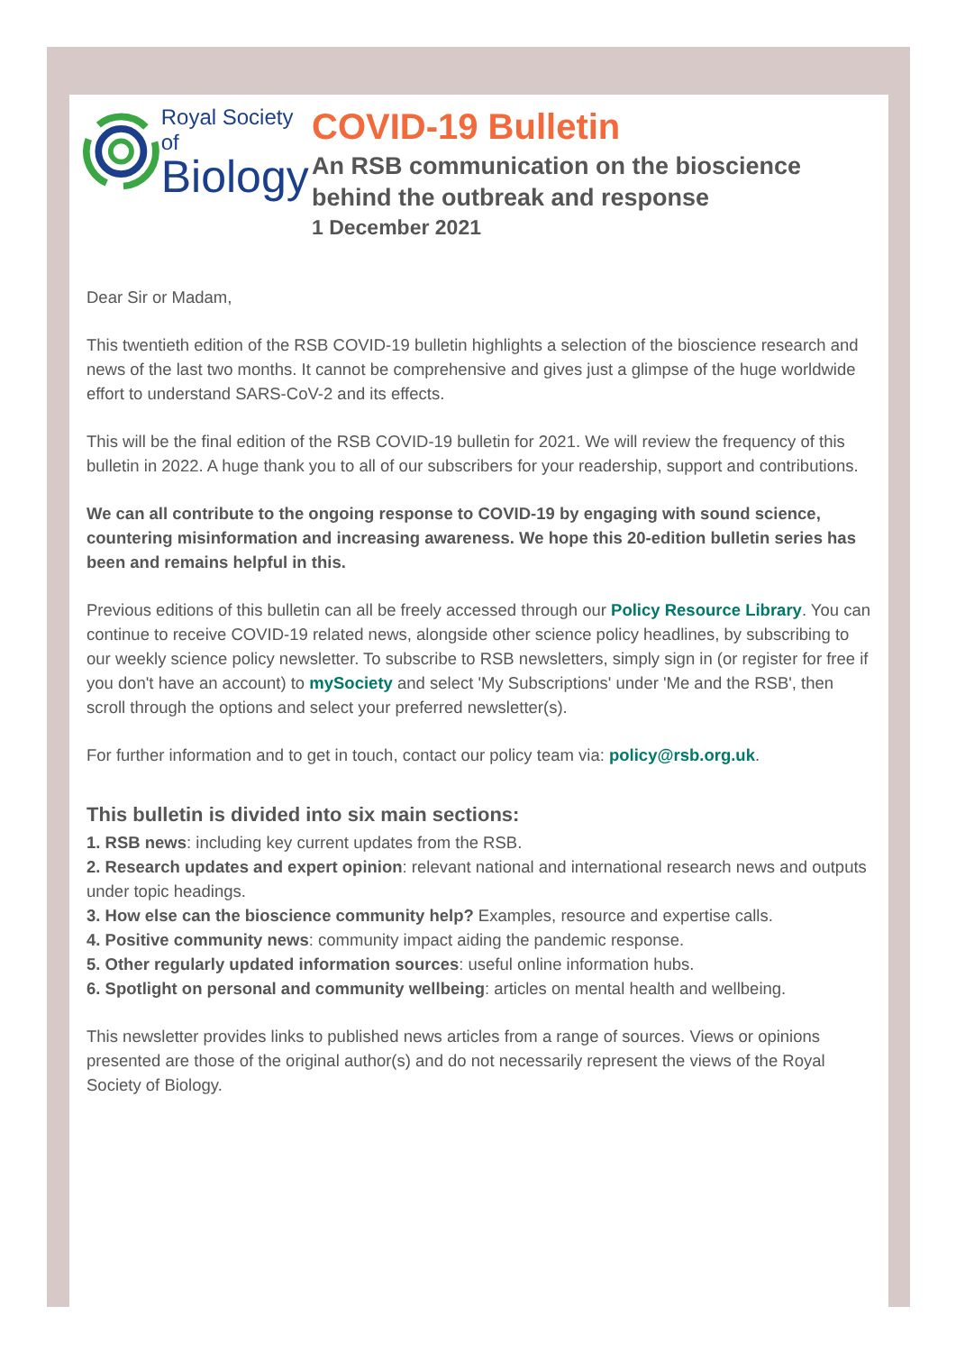Royal Society of
Biology
COVID-19 Bulletin
An RSB communication on the bioscience behind the outbreak and response
1 December 2021
Dear Sir or Madam,
This twentieth edition of the RSB COVID-19 bulletin highlights a selection of the bioscience research and news of the last two months. It cannot be comprehensive and gives just a glimpse of the huge worldwide effort to understand SARS-CoV-2 and its effects.
This will be the final edition of the RSB COVID-19 bulletin for 2021. We will review the frequency of this bulletin in 2022. A huge thank you to all of our subscribers for your readership, support and contributions.
We can all contribute to the ongoing response to COVID-19 by engaging with sound science, countering misinformation and increasing awareness. We hope this 20-edition bulletin series has been and remains helpful in this.
Previous editions of this bulletin can all be freely accessed through our Policy Resource Library. You can continue to receive COVID-19 related news, alongside other science policy headlines, by subscribing to our weekly science policy newsletter. To subscribe to RSB newsletters, simply sign in (or register for free if you don't have an account) to mySociety and select 'My Subscriptions' under 'Me and the RSB', then scroll through the options and select your preferred newsletter(s).
For further information and to get in touch, contact our policy team via: policy@rsb.org.uk.
This bulletin is divided into six main sections:
1. RSB news: including key current updates from the RSB.
2. Research updates and expert opinion: relevant national and international research news and outputs under topic headings.
3. How else can the bioscience community help? Examples, resource and expertise calls.
4. Positive community news: community impact aiding the pandemic response.
5. Other regularly updated information sources: useful online information hubs.
6. Spotlight on personal and community wellbeing: articles on mental health and wellbeing.
This newsletter provides links to published news articles from a range of sources. Views or opinions presented are those of the original author(s) and do not necessarily represent the views of the Royal Society of Biology.